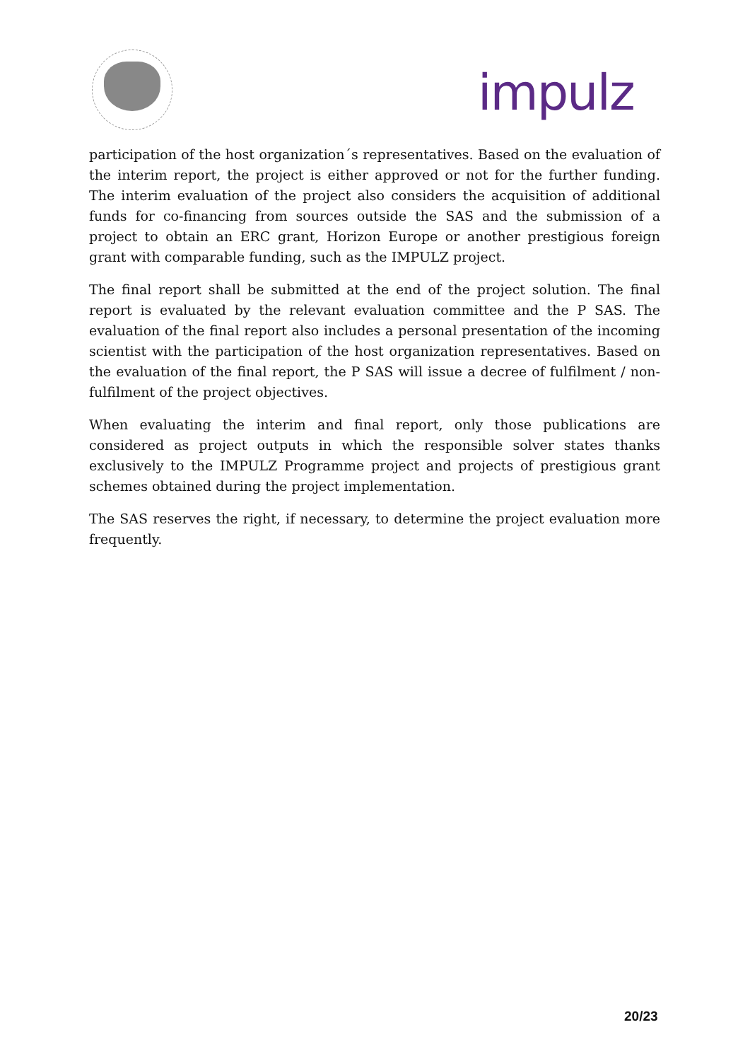impulz
participation of the host organization´s representatives. Based on the evaluation of the interim report, the project is either approved or not for the further funding. The interim evaluation of the project also considers the acquisition of additional funds for co-financing from sources outside the SAS and the submission of a project to obtain an ERC grant, Horizon Europe or another prestigious foreign grant with comparable funding, such as the IMPULZ project.
The final report shall be submitted at the end of the project solution. The final report is evaluated by the relevant evaluation committee and the P SAS. The evaluation of the final report also includes a personal presentation of the incoming scientist with the participation of the host organization representatives. Based on the evaluation of the final report, the P SAS will issue a decree of fulfilment / non-fulfilment of the project objectives.
When evaluating the interim and final report, only those publications are considered as project outputs in which the responsible solver states thanks exclusively to the IMPULZ Programme project and projects of prestigious grant schemes obtained during the project implementation.
The SAS reserves the right, if necessary, to determine the project evaluation more frequently.
20/23